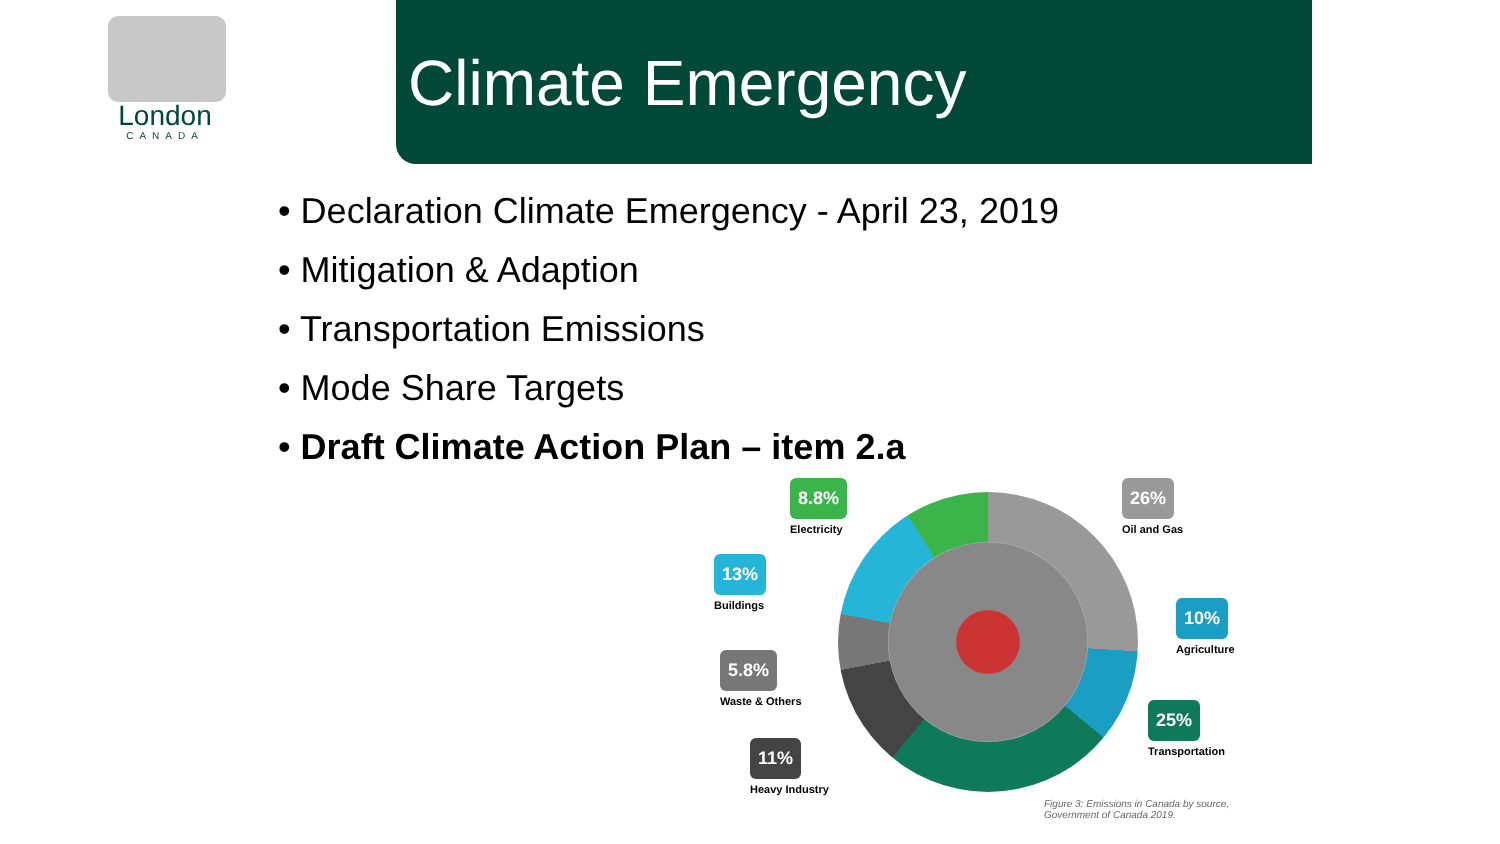London
CANADA
Climate Emergency
• Declaration Climate Emergency - April 23, 2019
• Mitigation & Adaption
• Transportation Emissions
• Mode Share Targets
• Draft Climate Action Plan – item 2.a
8.8%
Electricity
26%
Oil and Gas
13%
Buildings
10%
Agriculture
5.8%
Waste & Others
25%
Transportation
11%
Heavy Industry
Figure 3: Emissions in Canada by source,
Government of Canada 2019.